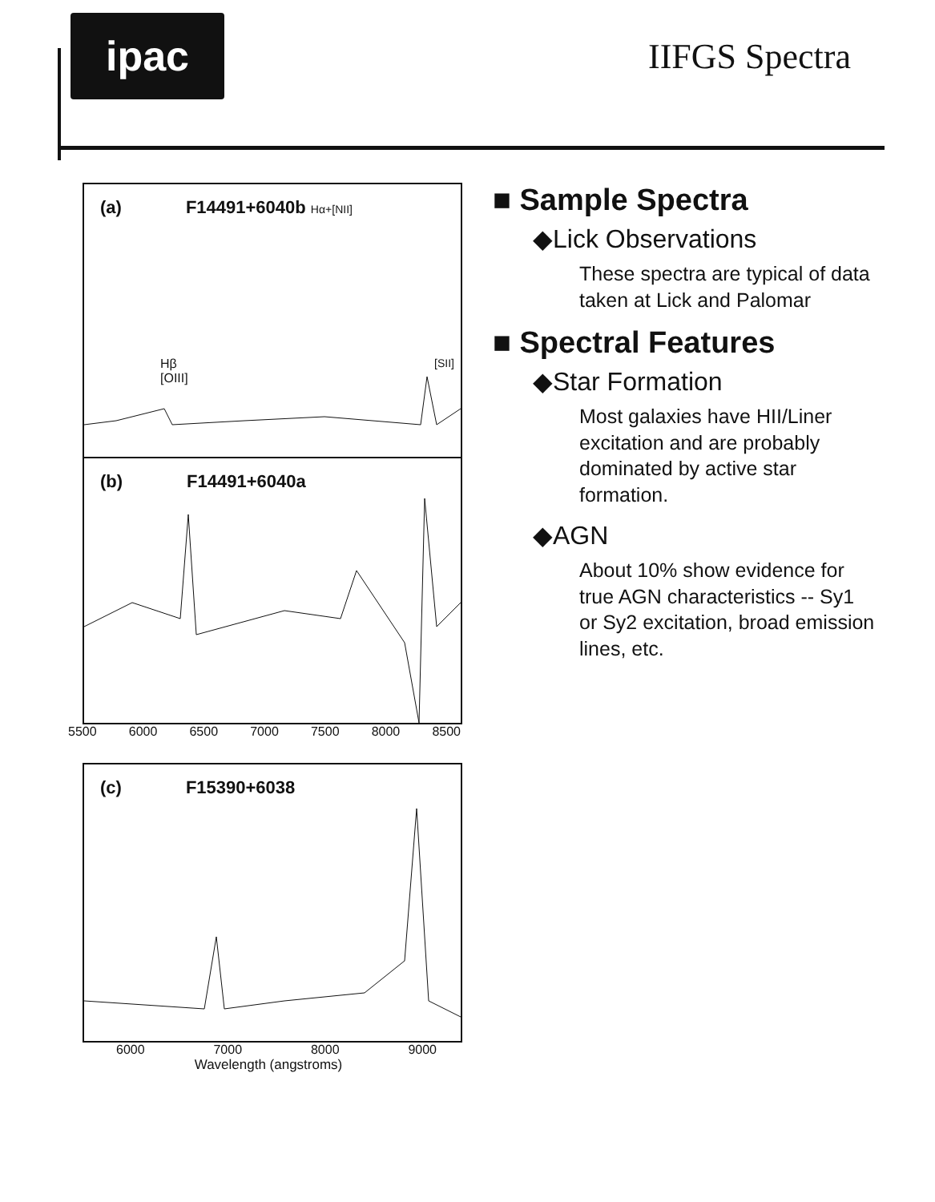ipac
IIFGS Spectra
(a) F14491+6040b Hα+[NII]
Hβ
[OIII]
[SII]
(b) F14491+6040a
5500 6000 6500 7000 7500 8000 8500
(c) F15390+6038
6000 7000 8000 9000
Wavelength (angstroms)
■ Sample Spectra
◆Lick Observations
These spectra are typical of data taken at Lick and Palomar
■ Spectral Features
◆Star Formation
Most galaxies have HII/Liner excitation and are probably dominated by active star formation.
◆AGN
About 10% show evidence for true AGN characteristics -- Sy1 or Sy2 excitation, broad emission lines, etc.